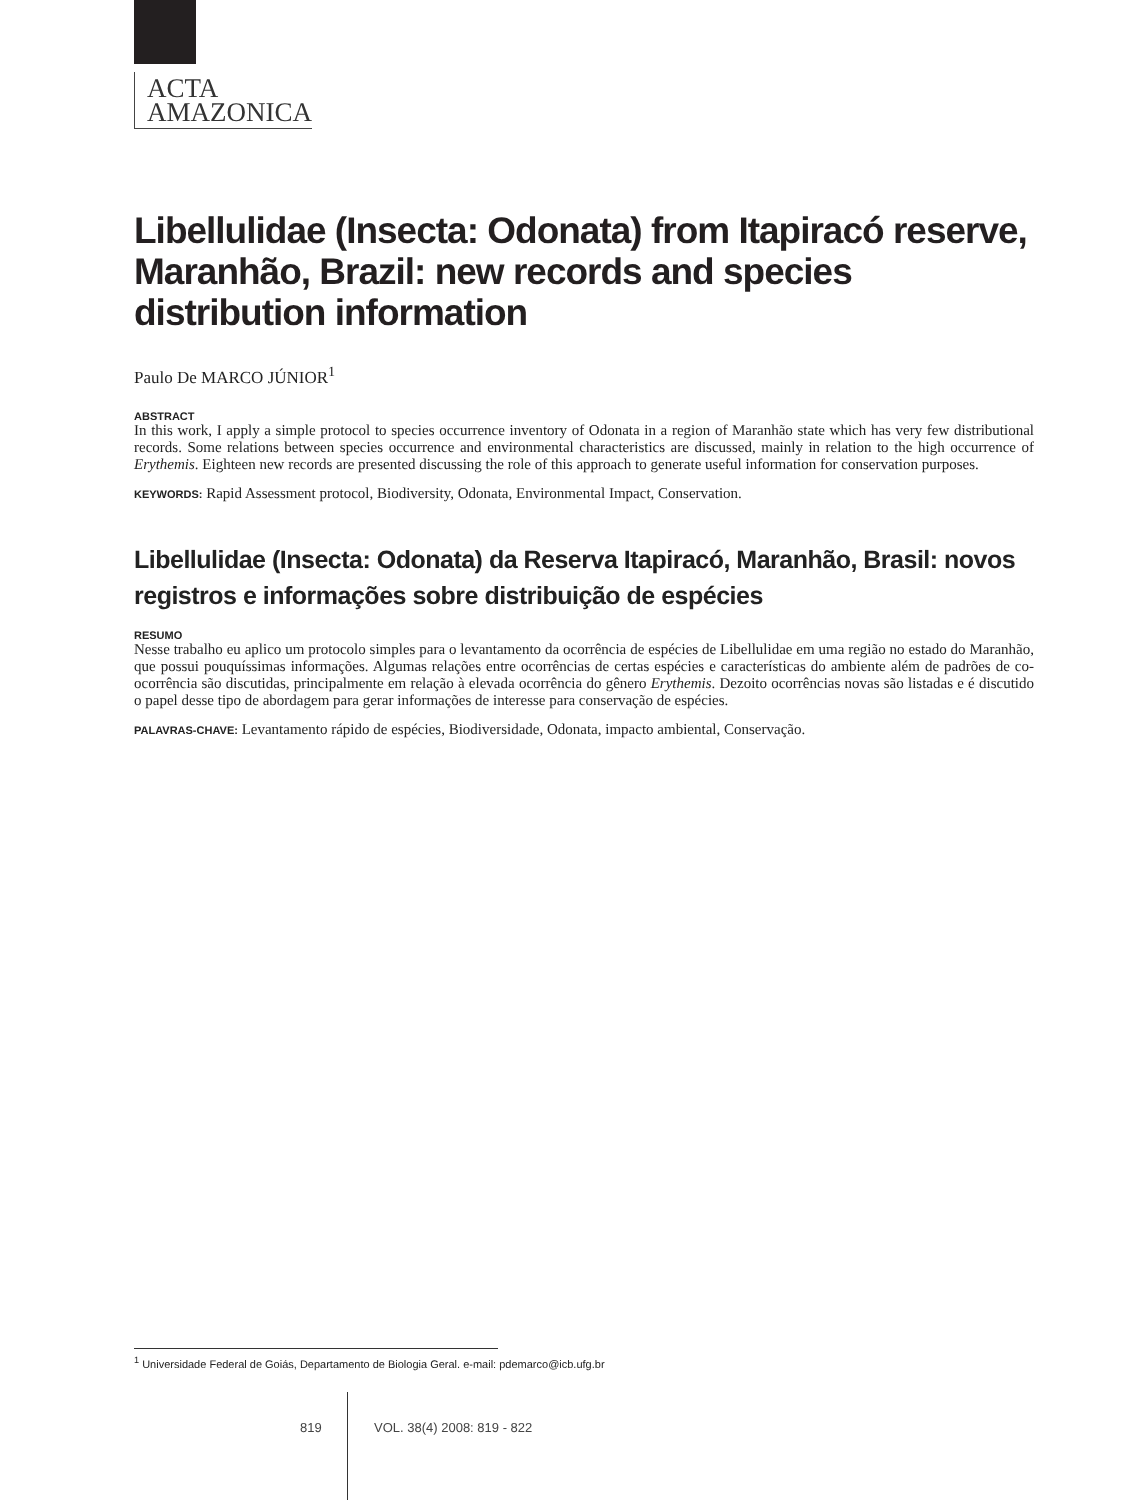ACTA
AMAZONICA
Libellulidae (Insecta: Odonata) from Itapiracó reserve, Maranhão, Brazil: new records and species distribution information
Paulo De MARCO JÚNIOR<sup>1</sup>
ABSTRACT
In this work, I apply a simple protocol to species occurrence inventory of Odonata in a region of Maranhão state which has very few distributional records. Some relations between species occurrence and environmental characteristics are discussed, mainly in relation to the high occurrence of Erythemis. Eighteen new records are presented discussing the role of this approach to generate useful information for conservation purposes.
KEYWORDS: Rapid Assessment protocol, Biodiversity, Odonata, Environmental Impact, Conservation.
Libellulidae (Insecta: Odonata) da Reserva Itapiracó, Maranhão, Brasil: novos registros e informações sobre distribuição de espécies
RESUMO
Nesse trabalho eu aplico um protocolo simples para o levantamento da ocorrência de espécies de Libellulidae em uma região no estado do Maranhão, que possui pouquíssimas informações. Algumas relações entre ocorrências de certas espécies e características do ambiente além de padrões de co-ocorrência são discutidas, principalmente em relação à elevada ocorrência do gênero Erythemis. Dezoito ocorrências novas são listadas e é discutido o papel desse tipo de abordagem para gerar informações de interesse para conservação de espécies.
PALAVRAS-CHAVE: Levantamento rápido de espécies, Biodiversidade, Odonata, impacto ambiental, Conservação.
<sup>1</sup> Universidade Federal de Goiás, Departamento de Biologia Geral. e-mail: pdemarco@icb.ufg.br
819 VOL. 38(4) 2008: 819 - 822